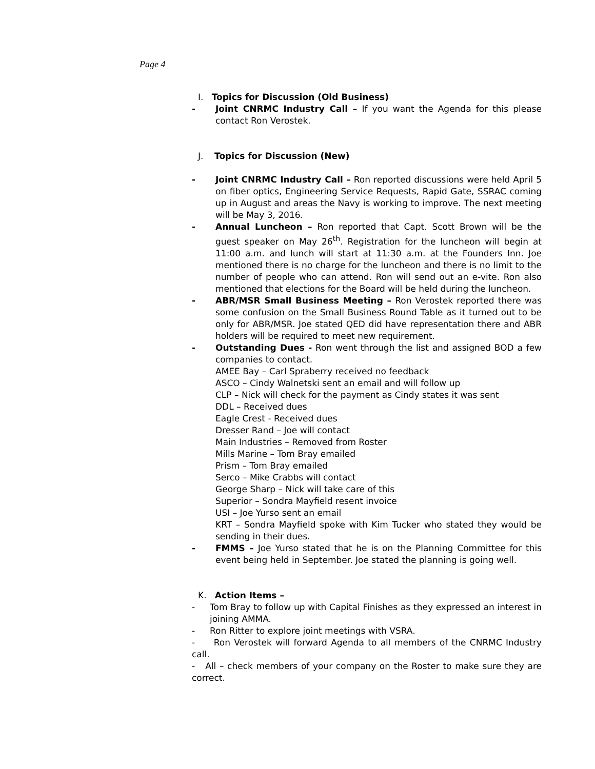Page 4
I. Topics for Discussion (Old Business)
- Joint CNRMC Industry Call – If you want the Agenda for this please contact Ron Verostek.
J. Topics for Discussion (New)
- Joint CNRMC Industry Call – Ron reported discussions were held April 5 on fiber optics, Engineering Service Requests, Rapid Gate, SSRAC coming up in August and areas the Navy is working to improve. The next meeting will be May 3, 2016.
- Annual Luncheon – Ron reported that Capt. Scott Brown will be the guest speaker on May 26<sup>th</sup>. Registration for the luncheon will begin at 11:00 a.m. and lunch will start at 11:30 a.m. at the Founders Inn. Joe mentioned there is no charge for the luncheon and there is no limit to the number of people who can attend. Ron will send out an e-vite. Ron also mentioned that elections for the Board will be held during the luncheon.
- ABR/MSR Small Business Meeting – Ron Verostek reported there was some confusion on the Small Business Round Table as it turned out to be only for ABR/MSR. Joe stated QED did have representation there and ABR holders will be required to meet new requirement.
- Outstanding Dues - Ron went through the list and assigned BOD a few companies to contact.
AMEE Bay – Carl Spraberry received no feedback
ASCO – Cindy Walnetski sent an email and will follow up
CLP – Nick will check for the payment as Cindy states it was sent
DDL – Received dues
Eagle Crest - Received dues
Dresser Rand – Joe will contact
Main Industries – Removed from Roster
Mills Marine – Tom Bray emailed
Prism – Tom Bray emailed
Serco – Mike Crabbs will contact
George Sharp – Nick will take care of this
Superior – Sondra Mayfield resent invoice
USI – Joe Yurso sent an email
KRT – Sondra Mayfield spoke with Kim Tucker who stated they would be sending in their dues.
- FMMS – Joe Yurso stated that he is on the Planning Committee for this event being held in September. Joe stated the planning is going well.
K. Action Items –
- Tom Bray to follow up with Capital Finishes as they expressed an interest in joining AMMA.
- Ron Ritter to explore joint meetings with VSRA.
- Ron Verostek will forward Agenda to all members of the CNRMC Industry call.
- All – check members of your company on the Roster to make sure they are correct.